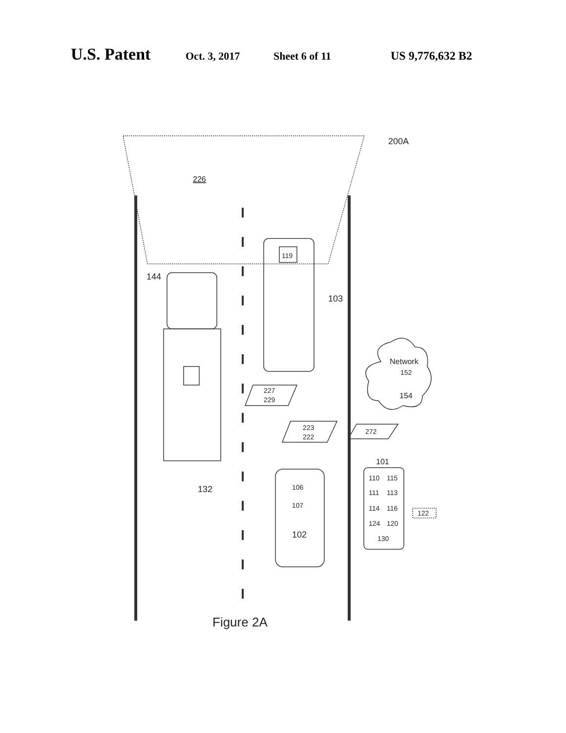U.S. Patent Oct. 3, 2017 Sheet 6 of 11 US 9,776,632 B2
226
200A
144
119
103
Network
152
154
227
229
223
222
272
101
132
106
107
102
110
115
111
113
114
116
124
120
130
122
Figure 2A